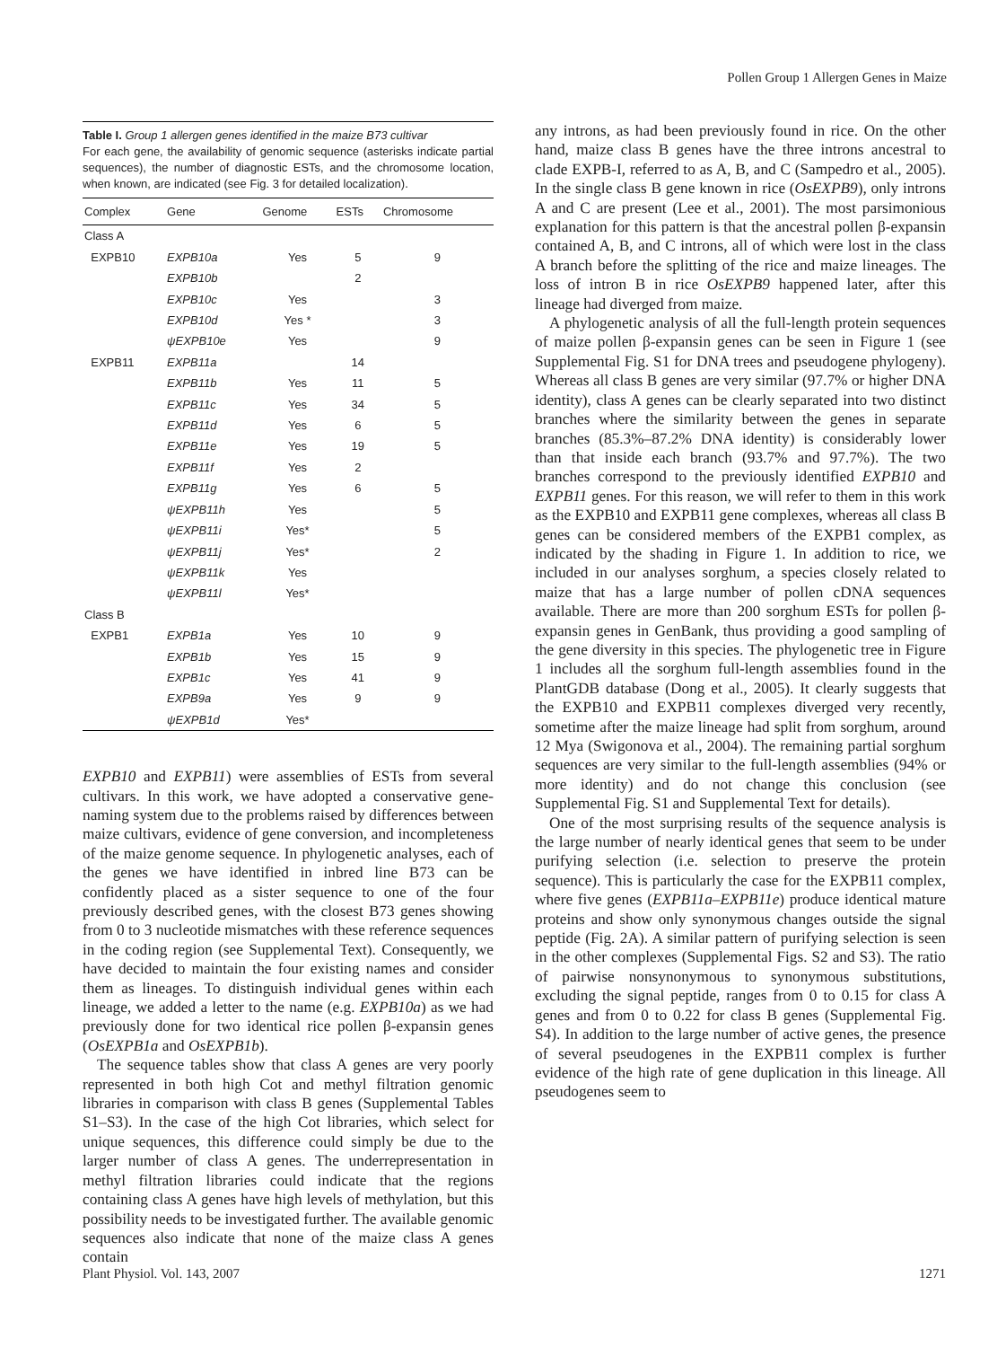Pollen Group 1 Allergen Genes in Maize
Table I. Group 1 allergen genes identified in the maize B73 cultivar
For each gene, the availability of genomic sequence (asterisks indicate partial sequences), the number of diagnostic ESTs, and the chromosome location, when known, are indicated (see Fig. 3 for detailed localization).
| Complex | Gene | Genome | ESTs | Chromosome |
| --- | --- | --- | --- | --- |
| Class A | | | | |
| EXPB10 | EXPB10a | Yes | 5 | 9 |
| | EXPB10b | | 2 | |
| | EXPB10c | Yes | | 3 |
| | EXPB10d | Yes * | | 3 |
| | ψEXPB10e | Yes | | 9 |
| EXPB11 | EXPB11a | | 14 | |
| | EXPB11b | Yes | 11 | 5 |
| | EXPB11c | Yes | 34 | 5 |
| | EXPB11d | Yes | 6 | 5 |
| | EXPB11e | Yes | 19 | 5 |
| | EXPB11f | Yes | 2 | |
| | EXPB11g | Yes | 6 | 5 |
| | ψEXPB11h | Yes | | 5 |
| | ψEXPB11i | Yes* | | 5 |
| | ψEXPB11j | Yes* | | 2 |
| | ψEXPB11k | Yes | | |
| | ψEXPB11l | Yes* | | |
| Class B | | | | |
| EXPB1 | EXPB1a | Yes | 10 | 9 |
| | EXPB1b | Yes | 15 | 9 |
| | EXPB1c | Yes | 41 | 9 |
| | EXPB9a | Yes | 9 | 9 |
| | ψEXPB1d | Yes* | | |
EXPB10 and EXPB11) were assemblies of ESTs from several cultivars. In this work, we have adopted a conservative gene-naming system due to the problems raised by differences between maize cultivars, evidence of gene conversion, and incompleteness of the maize genome sequence. In phylogenetic analyses, each of the genes we have identified in inbred line B73 can be confidently placed as a sister sequence to one of the four previously described genes, with the closest B73 genes showing from 0 to 3 nucleotide mismatches with these reference sequences in the coding region (see Supplemental Text). Consequently, we have decided to maintain the four existing names and consider them as lineages. To distinguish individual genes within each lineage, we added a letter to the name (e.g. EXPB10a) as we had previously done for two identical rice pollen β-expansin genes (OsEXPB1a and OsEXPB1b).
The sequence tables show that class A genes are very poorly represented in both high Cot and methyl filtration genomic libraries in comparison with class B genes (Supplemental Tables S1–S3). In the case of the high Cot libraries, which select for unique sequences, this difference could simply be due to the larger number of class A genes. The underrepresentation in methyl filtration libraries could indicate that the regions containing class A genes have high levels of methylation, but this possibility needs to be investigated further. The available genomic sequences also indicate that none of the maize class A genes contain
any introns, as had been previously found in rice. On the other hand, maize class B genes have the three introns ancestral to clade EXPB-I, referred to as A, B, and C (Sampedro et al., 2005). In the single class B gene known in rice (OsEXPB9), only introns A and C are present (Lee et al., 2001). The most parsimonious explanation for this pattern is that the ancestral pollen β-expansin contained A, B, and C introns, all of which were lost in the class A branch before the splitting of the rice and maize lineages. The loss of intron B in rice OsEXPB9 happened later, after this lineage had diverged from maize.
A phylogenetic analysis of all the full-length protein sequences of maize pollen β-expansin genes can be seen in Figure 1 (see Supplemental Fig. S1 for DNA trees and pseudogene phylogeny). Whereas all class B genes are very similar (97.7% or higher DNA identity), class A genes can be clearly separated into two distinct branches where the similarity between the genes in separate branches (85.3%–87.2% DNA identity) is considerably lower than that inside each branch (93.7% and 97.7%). The two branches correspond to the previously identified EXPB10 and EXPB11 genes. For this reason, we will refer to them in this work as the EXPB10 and EXPB11 gene complexes, whereas all class B genes can be considered members of the EXPB1 complex, as indicated by the shading in Figure 1. In addition to rice, we included in our analyses sorghum, a species closely related to maize that has a large number of pollen cDNA sequences available. There are more than 200 sorghum ESTs for pollen β-expansin genes in GenBank, thus providing a good sampling of the gene diversity in this species. The phylogenetic tree in Figure 1 includes all the sorghum full-length assemblies found in the PlantGDB database (Dong et al., 2005). It clearly suggests that the EXPB10 and EXPB11 complexes diverged very recently, sometime after the maize lineage had split from sorghum, around 12 Mya (Swigonova et al., 2004). The remaining partial sorghum sequences are very similar to the full-length assemblies (94% or more identity) and do not change this conclusion (see Supplemental Fig. S1 and Supplemental Text for details).
One of the most surprising results of the sequence analysis is the large number of nearly identical genes that seem to be under purifying selection (i.e. selection to preserve the protein sequence). This is particularly the case for the EXPB11 complex, where five genes (EXPB11a–EXPB11e) produce identical mature proteins and show only synonymous changes outside the signal peptide (Fig. 2A). A similar pattern of purifying selection is seen in the other complexes (Supplemental Figs. S2 and S3). The ratio of pairwise nonsynonymous to synonymous substitutions, excluding the signal peptide, ranges from 0 to 0.15 for class A genes and from 0 to 0.22 for class B genes (Supplemental Fig. S4). In addition to the large number of active genes, the presence of several pseudogenes in the EXPB11 complex is further evidence of the high rate of gene duplication in this lineage. All pseudogenes seem to
Plant Physiol. Vol. 143, 2007 1271